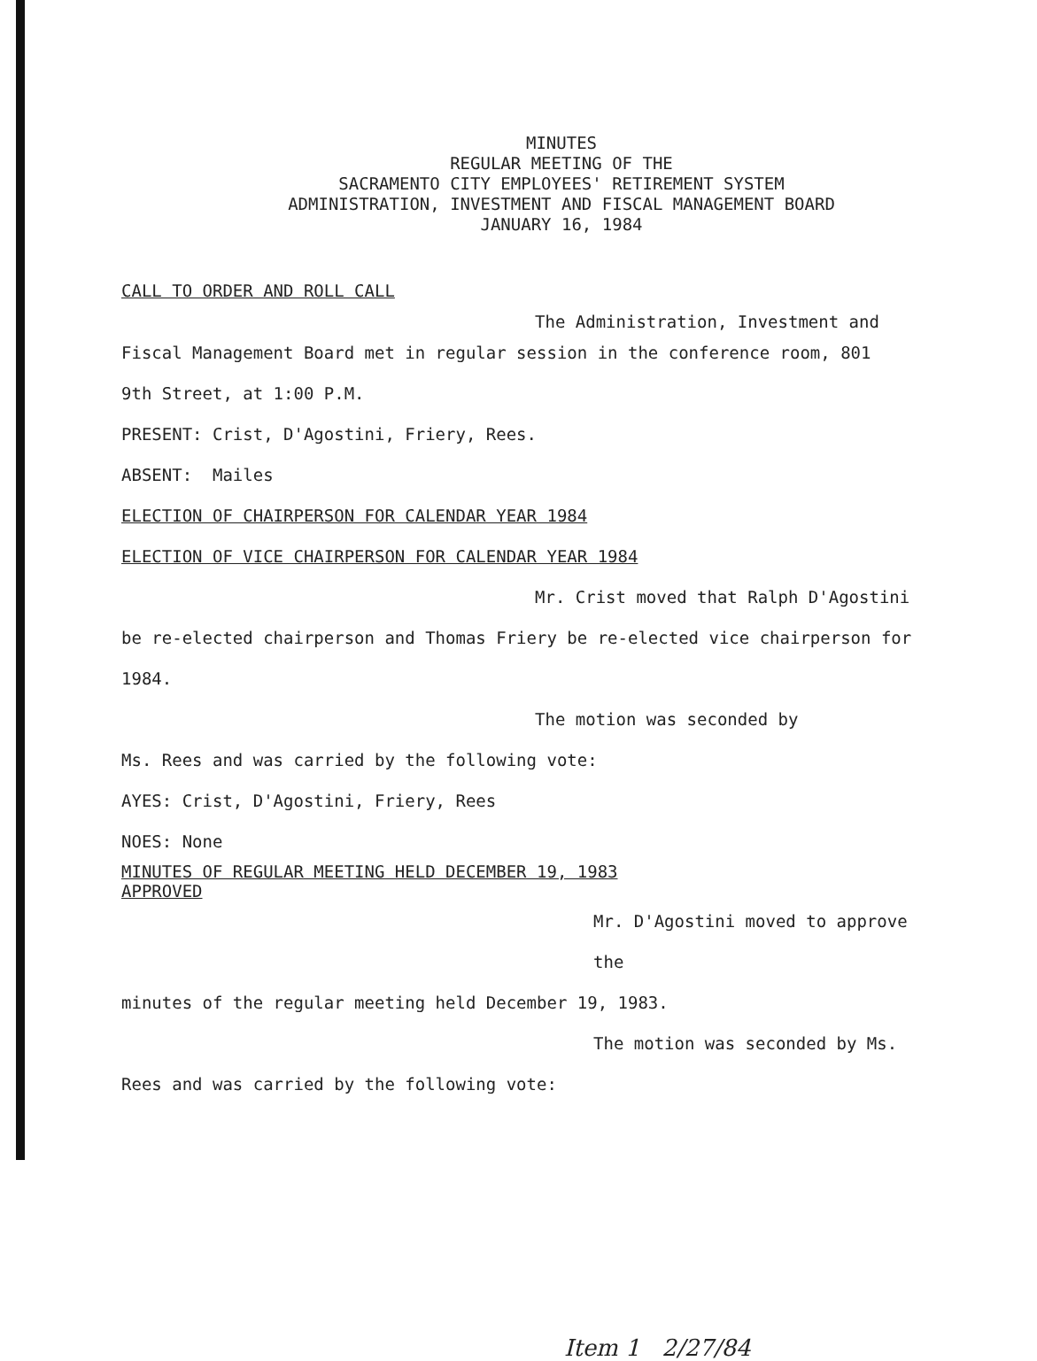MINUTES
REGULAR MEETING OF THE
SACRAMENTO CITY EMPLOYEES' RETIREMENT SYSTEM
ADMINISTRATION, INVESTMENT AND FISCAL MANAGEMENT BOARD
JANUARY 16, 1984
CALL TO ORDER AND ROLL CALL
The Administration, Investment and
Fiscal Management Board met in regular session in the conference room, 801
9th Street, at 1:00 P.M.
PRESENT: Crist, D'Agostini, Friery, Rees.
ABSENT: Mailes
ELECTION OF CHAIRPERSON FOR CALENDAR YEAR 1984
ELECTION OF VICE CHAIRPERSON FOR CALENDAR YEAR 1984
Mr. Crist moved that Ralph D'Agostini
be re-elected chairperson and Thomas Friery be re-elected vice chairperson for
1984.
The motion was seconded by
Ms. Rees and was carried by the following vote:
AYES: Crist, D'Agostini, Friery, Rees
NOES: None
MINUTES OF REGULAR MEETING HELD DECEMBER 19, 1983
APPROVED
Mr. D'Agostini moved to approve the
minutes of the regular meeting held December 19, 1983.
The motion was seconded by Ms.
Rees and was carried by the following vote:
Item 1 2/27/84